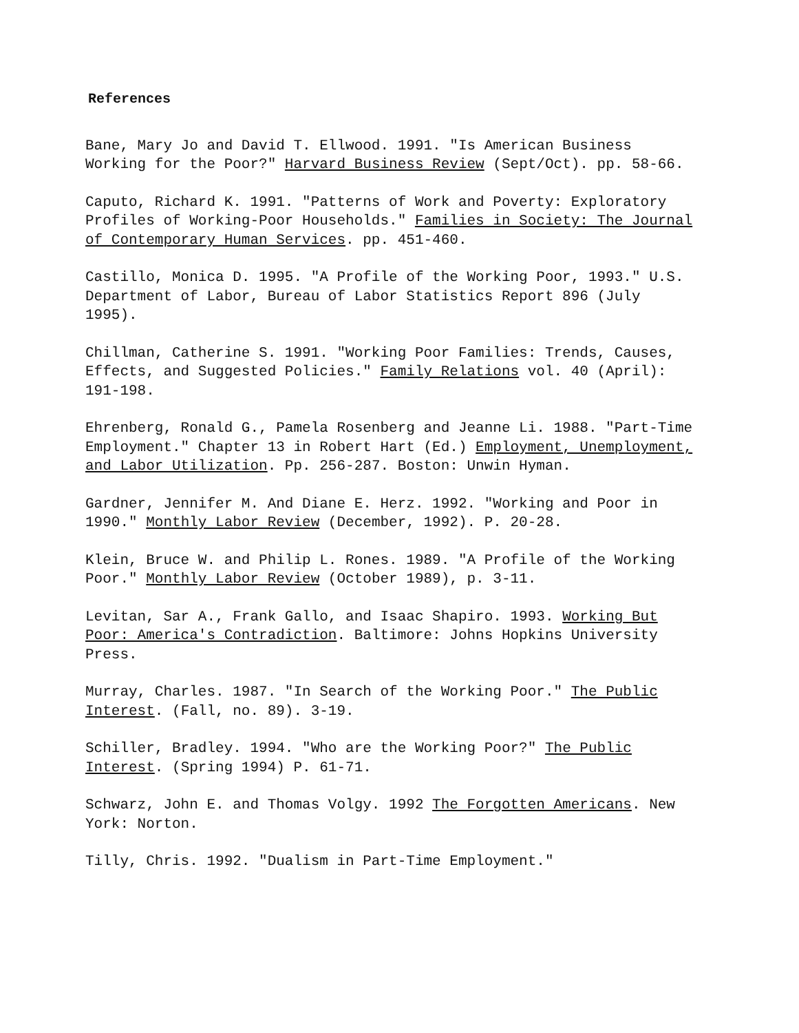References
Bane, Mary Jo and David T. Ellwood. 1991. "Is American Business Working for the Poor?" Harvard Business Review (Sept/Oct). pp. 58-66.
Caputo, Richard K. 1991. "Patterns of Work and Poverty: Exploratory Profiles of Working-Poor Households." Families in Society: The Journal of Contemporary Human Services. pp. 451-460.
Castillo, Monica D. 1995. "A Profile of the Working Poor, 1993." U.S. Department of Labor, Bureau of Labor Statistics Report 896 (July 1995).
Chillman, Catherine S. 1991. "Working Poor Families: Trends, Causes, Effects, and Suggested Policies." Family Relations vol. 40 (April): 191-198.
Ehrenberg, Ronald G., Pamela Rosenberg and Jeanne Li. 1988. "Part-Time Employment." Chapter 13 in Robert Hart (Ed.) Employment, Unemployment, and Labor Utilization. Pp. 256-287. Boston: Unwin Hyman.
Gardner, Jennifer M. And Diane E. Herz. 1992. "Working and Poor in 1990." Monthly Labor Review (December, 1992). P. 20-28.
Klein, Bruce W. and Philip L. Rones. 1989. "A Profile of the Working Poor." Monthly Labor Review (October 1989), p. 3-11.
Levitan, Sar A., Frank Gallo, and Isaac Shapiro. 1993. Working But Poor: America's Contradiction. Baltimore: Johns Hopkins University Press.
Murray, Charles. 1987. "In Search of the Working Poor." The Public Interest. (Fall, no. 89). 3-19.
Schiller, Bradley. 1994. "Who are the Working Poor?" The Public Interest. (Spring 1994) P. 61-71.
Schwarz, John E. and Thomas Volgy. 1992 The Forgotten Americans. New York: Norton.
Tilly, Chris. 1992. "Dualism in Part-Time Employment."